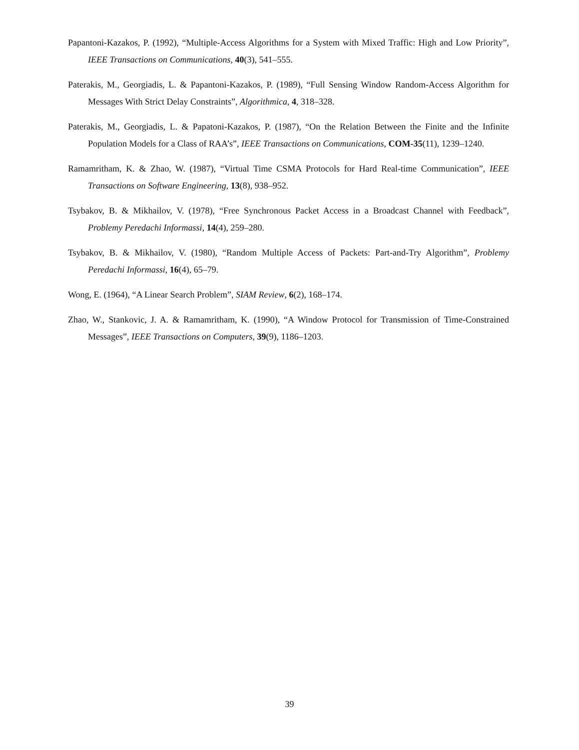Papantoni-Kazakos, P. (1992), “Multiple-Access Algorithms for a System with Mixed Traffic: High and Low Priority”, IEEE Transactions on Communications, 40(3), 541–555.
Paterakis, M., Georgiadis, L. & Papantoni-Kazakos, P. (1989), “Full Sensing Window Random-Access Algorithm for Messages With Strict Delay Constraints”, Algorithmica, 4, 318–328.
Paterakis, M., Georgiadis, L. & Papatoni-Kazakos, P. (1987), “On the Relation Between the Finite and the Infinite Population Models for a Class of RAA’s”, IEEE Transactions on Communications, COM-35(11), 1239–1240.
Ramamritham, K. & Zhao, W. (1987), “Virtual Time CSMA Protocols for Hard Real-time Communication”, IEEE Transactions on Software Engineering, 13(8), 938–952.
Tsybakov, B. & Mikhailov, V. (1978), “Free Synchronous Packet Access in a Broadcast Channel with Feedback”, Problemy Peredachi Informassi, 14(4), 259–280.
Tsybakov, B. & Mikhailov, V. (1980), “Random Multiple Access of Packets: Part-and-Try Algorithm”, Problemy Peredachi Informassi, 16(4), 65–79.
Wong, E. (1964), “A Linear Search Problem”, SIAM Review, 6(2), 168–174.
Zhao, W., Stankovic, J. A. & Ramamritham, K. (1990), “A Window Protocol for Transmission of Time-Constrained Messages”, IEEE Transactions on Computers, 39(9), 1186–1203.
39